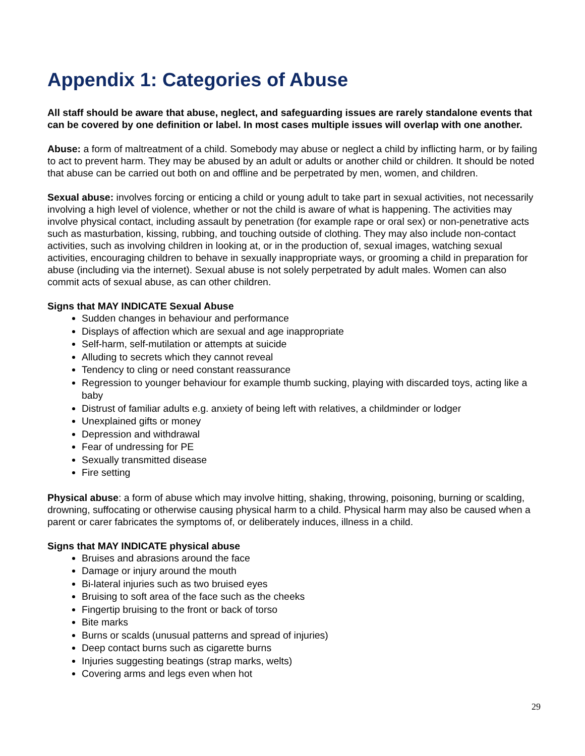Appendix 1: Categories of Abuse
All staff should be aware that abuse, neglect, and safeguarding issues are rarely standalone events that can be covered by one definition or label. In most cases multiple issues will overlap with one another.
Abuse: a form of maltreatment of a child. Somebody may abuse or neglect a child by inflicting harm, or by failing to act to prevent harm. They may be abused by an adult or adults or another child or children. It should be noted that abuse can be carried out both on and offline and be perpetrated by men, women, and children.
Sexual abuse: involves forcing or enticing a child or young adult to take part in sexual activities, not necessarily involving a high level of violence, whether or not the child is aware of what is happening. The activities may involve physical contact, including assault by penetration (for example rape or oral sex) or non-penetrative acts such as masturbation, kissing, rubbing, and touching outside of clothing. They may also include non-contact activities, such as involving children in looking at, or in the production of, sexual images, watching sexual activities, encouraging children to behave in sexually inappropriate ways, or grooming a child in preparation for abuse (including via the internet). Sexual abuse is not solely perpetrated by adult males. Women can also commit acts of sexual abuse, as can other children.
Signs that MAY INDICATE Sexual Abuse
Sudden changes in behaviour and performance
Displays of affection which are sexual and age inappropriate
Self-harm, self-mutilation or attempts at suicide
Alluding to secrets which they cannot reveal
Tendency to cling or need constant reassurance
Regression to younger behaviour for example thumb sucking, playing with discarded toys, acting like a baby
Distrust of familiar adults e.g. anxiety of being left with relatives, a childminder or lodger
Unexplained gifts or money
Depression and withdrawal
Fear of undressing for PE
Sexually transmitted disease
Fire setting
Physical abuse: a form of abuse which may involve hitting, shaking, throwing, poisoning, burning or scalding, drowning, suffocating or otherwise causing physical harm to a child. Physical harm may also be caused when a parent or carer fabricates the symptoms of, or deliberately induces, illness in a child.
Signs that MAY INDICATE physical abuse
Bruises and abrasions around the face
Damage or injury around the mouth
Bi-lateral injuries such as two bruised eyes
Bruising to soft area of the face such as the cheeks
Fingertip bruising to the front or back of torso
Bite marks
Burns or scalds (unusual patterns and spread of injuries)
Deep contact burns such as cigarette burns
Injuries suggesting beatings (strap marks, welts)
Covering arms and legs even when hot
29